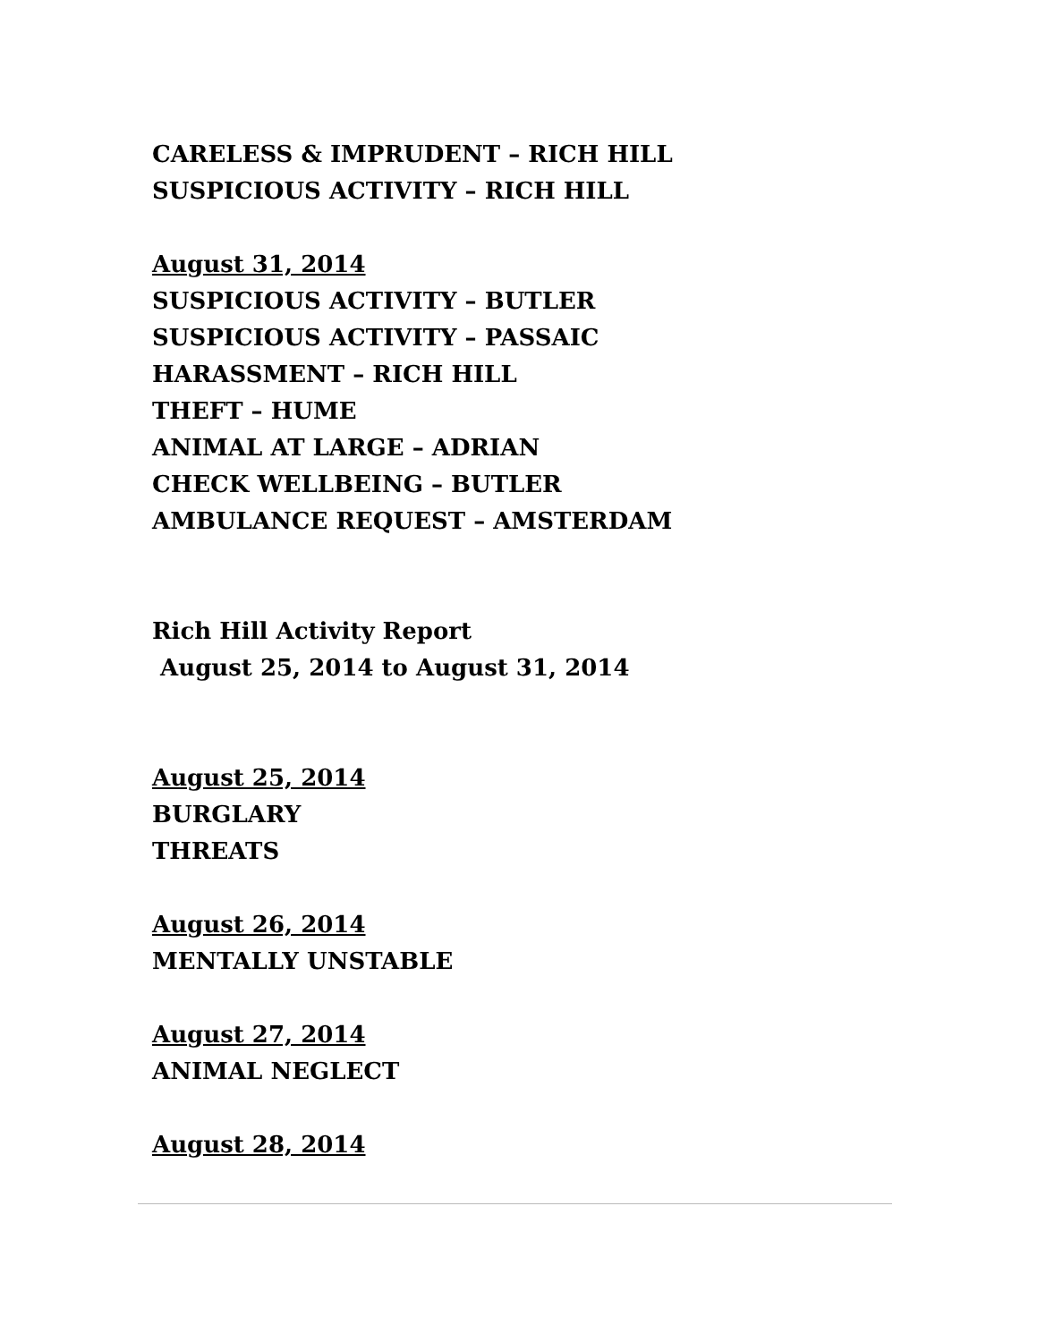CARELESS & IMPRUDENT – RICH HILL
SUSPICIOUS ACTIVITY – RICH HILL
August 31, 2014
SUSPICIOUS ACTIVITY – BUTLER
SUSPICIOUS ACTIVITY – PASSAIC
HARASSMENT – RICH HILL
THEFT – HUME
ANIMAL AT LARGE – ADRIAN
CHECK WELLBEING – BUTLER
AMBULANCE REQUEST – AMSTERDAM
Rich Hill Activity Report
August 25, 2014 to August 31, 2014
August 25, 2014
BURGLARY
THREATS
August 26, 2014
MENTALLY UNSTABLE
August 27, 2014
ANIMAL NEGLECT
August 28, 2014